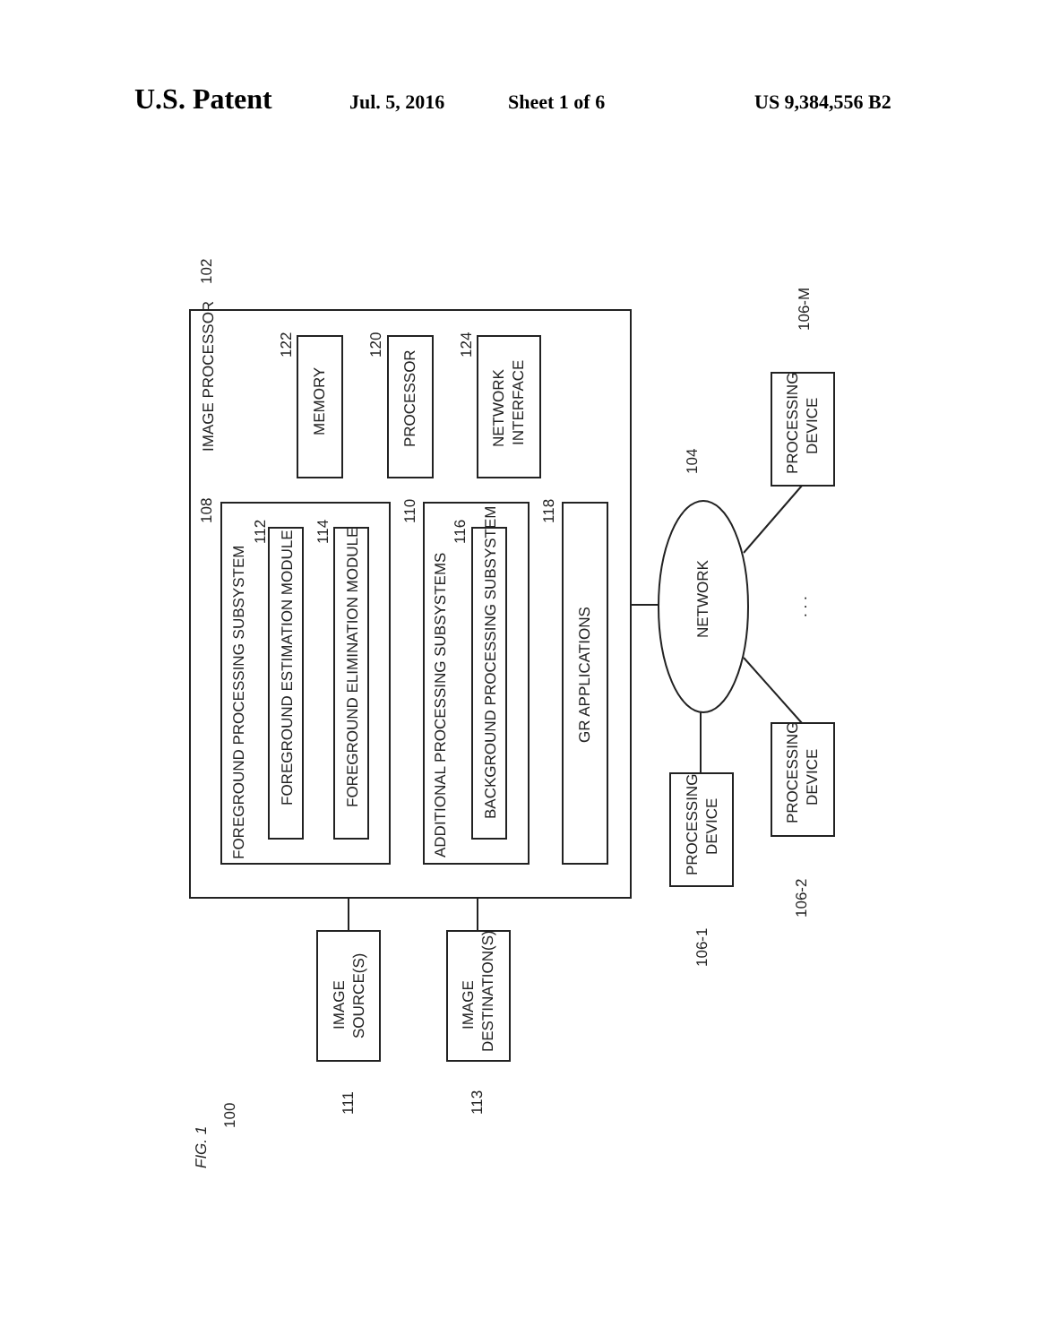U.S. Patent
Jul. 5, 2016 Sheet 1 of 6 US 9,384,556 B2
IMAGE PROCESSOR
MEMORY
PROCESSOR
NETWORK
INTERFACE
FOREGROUND PROCESSING SUBSYSTEM
FOREGROUND ESTIMATION MODULE
FOREGROUND ELIMINATION MODULE
ADDITIONAL PROCESSING SUBSYSTEMS
BACKGROUND PROCESSING SUBSYSTEM
GR APPLICATIONS
NETWORK
IMAGE
SOURCE(S)
IMAGE
DESTINATION(S)
PROCESSING
DEVICE
PROCESSING
DEVICE
PROCESSING
DEVICE
102
122
120
124
108
112
114
110
116
118
104
106-M
106-1
106-2
111
113
100
FIG. 1
. . .